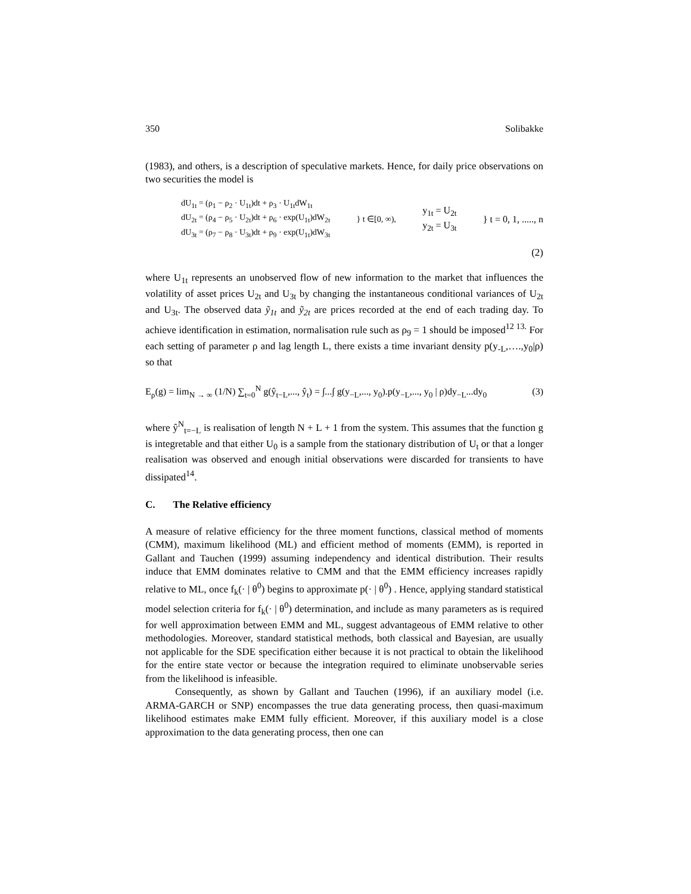350 Solibakke
(1983), and others, is a description of speculative markets. Hence, for daily price observations on two securities the model is
dU<sub>1t</sub> = (ρ<sub>1</sub> − ρ<sub>2</sub> · U<sub>1t</sub>)dt + ρ<sub>3</sub> · U<sub>1t</sub>dW<sub>1t</sub>
dU<sub>2t</sub> = (ρ<sub>4</sub> − ρ<sub>5</sub> · U<sub>2t</sub>)dt + ρ<sub>6</sub> · exp(U<sub>1t</sub>)dW<sub>2t</sub>
dU<sub>3t</sub> = (ρ<sub>7</sub> − ρ<sub>8</sub> · U<sub>3t</sub>)dt + ρ<sub>9</sub> · exp(U<sub>1t</sub>)dW<sub>3t</sub>
} t ∈[0, ∞),
y<sub>1t</sub> = U<sub>2t</sub>
y<sub>2t</sub> = U<sub>3t</sub>
} t = 0, 1, ....., n
(2)
where U<sub>1t</sub> represents an unobserved flow of new information to the market that influences the volatility of asset prices U<sub>2t</sub> and U<sub>3t</sub> by changing the instantaneous conditional variances of U<sub>2t</sub> and U<sub>3t</sub>. The observed data ỹ<sub>1t</sub> and ỹ<sub>2t</sub> are prices recorded at the end of each trading day. To achieve identification in estimation, normalisation rule such as ρ<sub>9</sub> = 1 should be imposed<sup>12 13.</sup> For each setting of parameter ρ and lag length L, there exists a time invariant density p(y<sub>-L</sub>,….,y<sub>0</sub>|ρ) so that
E<sub>ρ</sub>(g) = lim<sub>N → ∞</sub> (1/N) ∑<sub>t=0</sub><sup>N</sup> g(ŷ<sub>t−L</sub>,..., ŷ<sub>t</sub>) = ∫...∫ g(y<sub>−L</sub>,..., y<sub>0</sub>).p(y<sub>−L</sub>,..., y<sub>0</sub> | ρ)dy<sub>−L</sub>...dy<sub>0</sub> (3)
where ŷ<sup>N</sup><sub>t=−L</sub> is realisation of length N + L + 1 from the system. This assumes that the function g is integretable and that either U<sub>0</sub> is a sample from the stationary distribution of U<sub>t</sub> or that a longer realisation was observed and enough initial observations were discarded for transients to have dissipated<sup>14</sup>.
C. The Relative efficiency
A measure of relative efficiency for the three moment functions, classical method of moments (CMM), maximum likelihood (ML) and efficient method of moments (EMM), is reported in Gallant and Tauchen (1999) assuming independency and identical distribution. Their results induce that EMM dominates relative to CMM and that the EMM efficiency increases rapidly relative to ML, once f<sub>k</sub>(· | θ<sup>0</sup>) begins to approximate p(· | θ<sup>0</sup>) . Hence, applying standard statistical model selection criteria for f<sub>k</sub>(· | θ<sup>0</sup>) determination, and include as many parameters as is required for well approximation between EMM and ML, suggest advantageous of EMM relative to other methodologies. Moreover, standard statistical methods, both classical and Bayesian, are usually not applicable for the SDE specification either because it is not practical to obtain the likelihood for the entire state vector or because the integration required to eliminate unobservable series from the likelihood is infeasible.
Consequently, as shown by Gallant and Tauchen (1996), if an auxiliary model (i.e. ARMA-GARCH or SNP) encompasses the true data generating process, then quasi-maximum likelihood estimates make EMM fully efficient. Moreover, if this auxiliary model is a close approximation to the data generating process, then one can